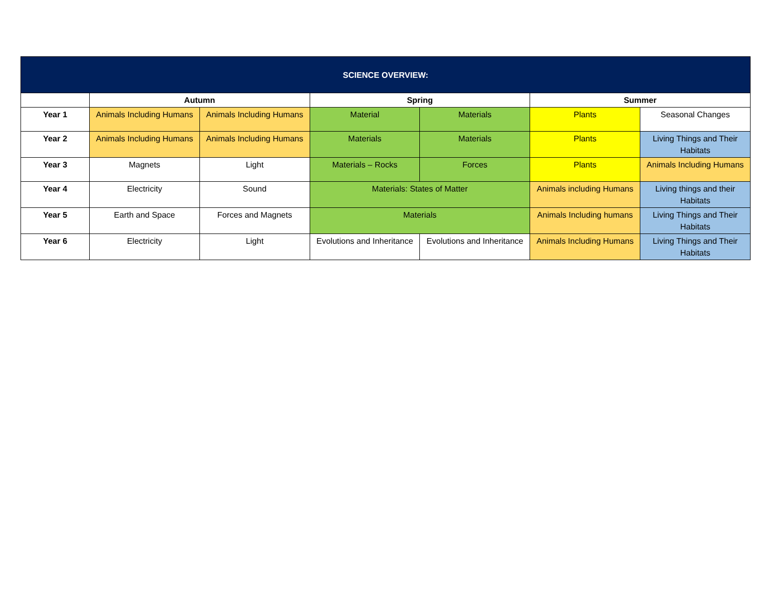| SCIENCE OVERVIEW: | | | | | | |
| --- | --- | --- | --- | --- | --- | --- |
| | Autumn | | Spring | | Summer | |
| Year 1 | Animals Including Humans | Animals Including Humans | Material | Materials | Plants | Seasonal Changes |
| Year 2 | Animals Including Humans | Animals Including Humans | Materials | Materials | Plants | Living Things and Their Habitats |
| Year 3 | Magnets | Light | Materials – Rocks | Forces | Plants | Animals Including Humans |
| Year 4 | Electricity | Sound | Materials: States of Matter | | Animals including Humans | Living things and their Habitats |
| Year 5 | Earth and Space | Forces and Magnets | Materials | | Animals Including humans | Living Things and Their Habitats |
| Year 6 | Electricity | Light | Evolutions and Inheritance | Evolutions and Inheritance | Animals Including Humans | Living Things and Their Habitats |